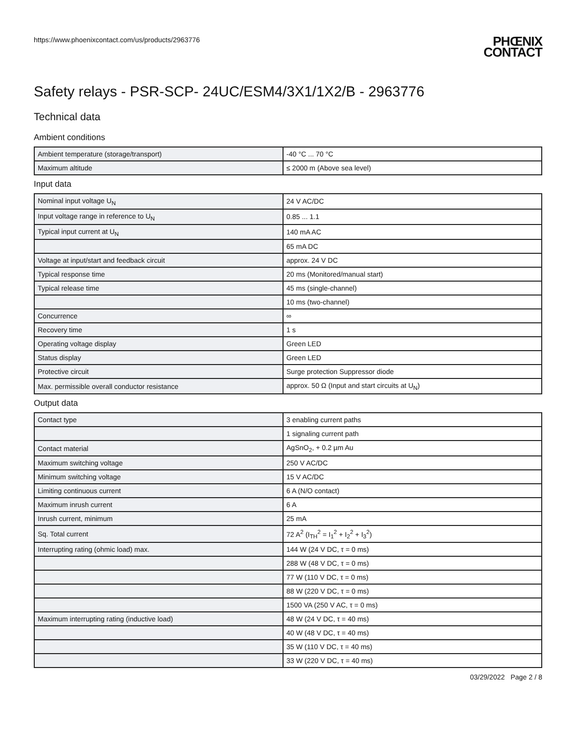https://www.phoenixcontact.com/us/products/2963776
PHŒNIX
CONTACT
Safety relays - PSR-SCP- 24UC/ESM4/3X1/1X2/B - 2963776
Technical data
Ambient conditions
| Ambient temperature (storage/transport) | -40 °C ... 70 °C |
| Maximum altitude | ≤ 2000 m (Above sea level) |
Input data
| Nominal input voltage U<sub>N</sub> | 24 V AC/DC |
| Input voltage range in reference to U<sub>N</sub> | 0.85 ... 1.1 |
| Typical input current at U<sub>N</sub> | 140 mA AC |
| | 65 mA DC |
| Voltage at input/start and feedback circuit | approx. 24 V DC |
| Typical response time | 20 ms (Monitored/manual start) |
| Typical release time | 45 ms (single-channel) |
| | 10 ms (two-channel) |
| Concurrence | ∞ |
| Recovery time | 1 s |
| Operating voltage display | Green LED |
| Status display | Green LED |
| Protective circuit | Surge protection Suppressor diode |
| Max. permissible overall conductor resistance | approx. 50 Ω (Input and start circuits at U<sub>N</sub>) |
Output data
| Contact type | 3 enabling current paths |
| | 1 signaling current path |
| Contact material | AgSnO<sub>2</sub>, + 0.2 µm Au |
| Maximum switching voltage | 250 V AC/DC |
| Minimum switching voltage | 15 V AC/DC |
| Limiting continuous current | 6 A (N/O contact) |
| Maximum inrush current | 6 A |
| Inrush current, minimum | 25 mA |
| Sq. Total current | 72 A<sup>2</sup> (I<sub>TH</sub><sup>2</sup> = I<sub>1</sub><sup>2</sup> + I<sub>2</sub><sup>2</sup> + I<sub>3</sub><sup>2</sup>) |
| Interrupting rating (ohmic load) max. | 144 W (24 V DC, τ = 0 ms) |
| | 288 W (48 V DC, τ = 0 ms) |
| | 77 W (110 V DC, τ = 0 ms) |
| | 88 W (220 V DC, τ = 0 ms) |
| | 1500 VA (250 V AC, τ = 0 ms) |
| Maximum interrupting rating (inductive load) | 48 W (24 V DC, τ = 40 ms) |
| | 40 W (48 V DC, τ = 40 ms) |
| | 35 W (110 V DC, τ = 40 ms) |
| | 33 W (220 V DC, τ = 40 ms) |
03/29/2022 Page 2 / 8